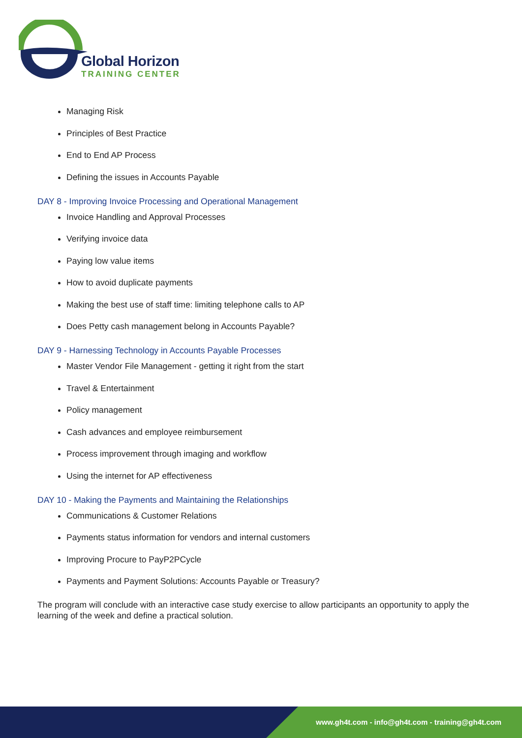Global Horizon
TRAINING CENTER
Managing Risk
Principles of Best Practice
End to End AP Process
Defining the issues in Accounts Payable
DAY 8 - Improving Invoice Processing and Operational Management
Invoice Handling and Approval Processes
Verifying invoice data
Paying low value items
How to avoid duplicate payments
Making the best use of staff time: limiting telephone calls to AP
Does Petty cash management belong in Accounts Payable?
DAY 9 - Harnessing Technology in Accounts Payable Processes
Master Vendor File Management - getting it right from the start
Travel & Entertainment
Policy management
Cash advances and employee reimbursement
Process improvement through imaging and workflow
Using the internet for AP effectiveness
DAY 10 - Making the Payments and Maintaining the Relationships
Communications & Customer Relations
Payments status information for vendors and internal customers
Improving Procure to PayP2PCycle
Payments and Payment Solutions: Accounts Payable or Treasury?
The program will conclude with an interactive case study exercise to allow participants an opportunity to apply the learning of the week and define a practical solution.
www.gh4t.com - info@gh4t.com - training@gh4t.com